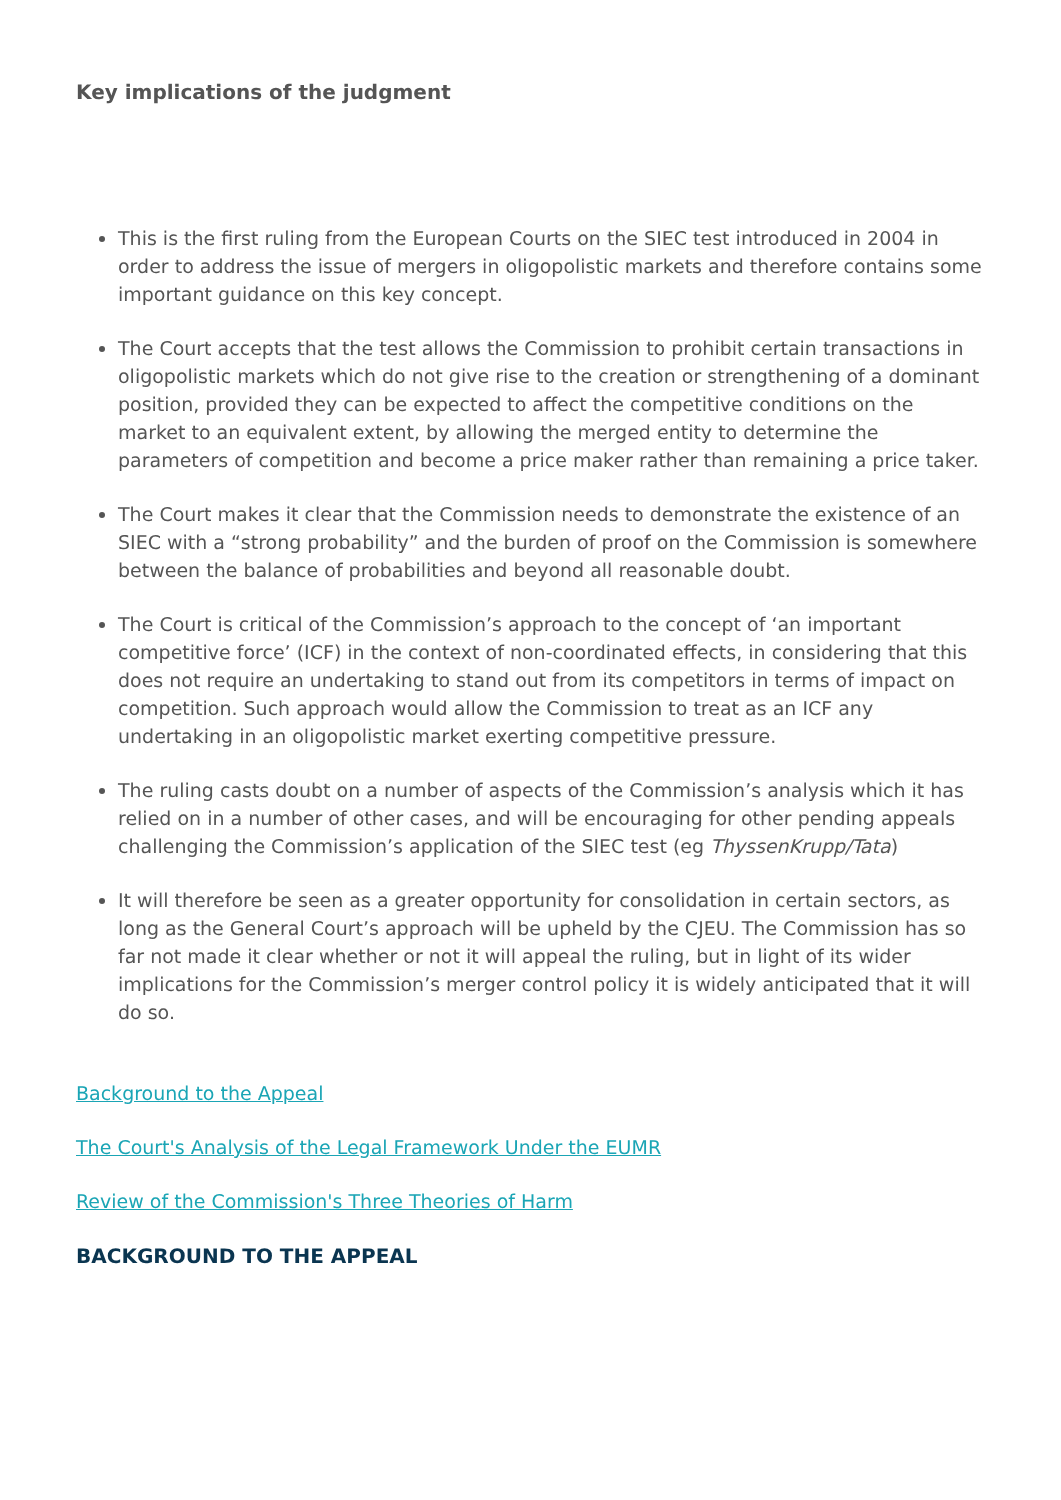Key implications of the judgment
This is the first ruling from the European Courts on the SIEC test introduced in 2004 in order to address the issue of mergers in oligopolistic markets and therefore contains some important guidance on this key concept.
The Court accepts that the test allows the Commission to prohibit certain transactions in oligopolistic markets which do not give rise to the creation or strengthening of a dominant position, provided they can be expected to affect the competitive conditions on the market to an equivalent extent, by allowing the merged entity to determine the parameters of competition and become a price maker rather than remaining a price taker.
The Court makes it clear that the Commission needs to demonstrate the existence of an SIEC with a “strong probability” and the burden of proof on the Commission is somewhere between the balance of probabilities and beyond all reasonable doubt.
The Court is critical of the Commission’s approach to the concept of ‘an important competitive force’ (ICF) in the context of non-coordinated effects, in considering that this does not require an undertaking to stand out from its competitors in terms of impact on competition. Such approach would allow the Commission to treat as an ICF any undertaking in an oligopolistic market exerting competitive pressure.
The ruling casts doubt on a number of aspects of the Commission’s analysis which it has relied on in a number of other cases, and will be encouraging for other pending appeals challenging the Commission’s application of the SIEC test (eg ThyssenKrupp/Tata)
It will therefore be seen as a greater opportunity for consolidation in certain sectors, as long as the General Court’s approach will be upheld by the CJEU. The Commission has so far not made it clear whether or not it will appeal the ruling, but in light of its wider implications for the Commission’s merger control policy it is widely anticipated that it will do so.
Background to the Appeal
The Court's Analysis of the Legal Framework Under the EUMR
Review of the Commission's Three Theories of Harm
BACKGROUND TO THE APPEAL